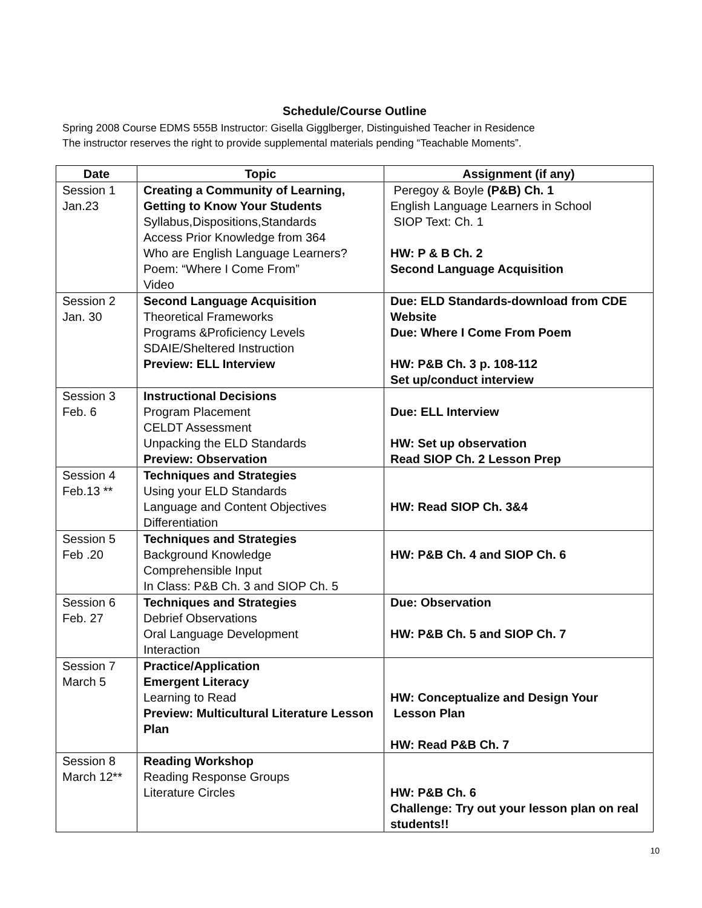Schedule/Course Outline
Spring 2008 Course EDMS 555B Instructor: Gisella Gigglberger, Distinguished Teacher in Residence
The instructor reserves the right to provide supplemental materials pending “Teachable Moments”.
| Date | Topic | Assignment (if any) |
| --- | --- | --- |
| Session 1 Jan.23 | Creating a Community of Learning, Getting to Know Your Students Syllabus,Dispositions,Standards Access Prior Knowledge from 364 Who are English Language Learners? Poem: “Where I Come From” Video | Peregoy & Boyle (P&B) Ch. 1 English Language Learners in School SIOP Text: Ch. 1 HW: P & B Ch. 2 Second Language Acquisition |
| Session 2 Jan. 30 | Second Language Acquisition Theoretical Frameworks Programs &Proficiency Levels SDAIE/Sheltered Instruction Preview: ELL Interview | Due: ELD Standards-download from CDE Website Due: Where I Come From Poem HW: P&B Ch. 3 p. 108-112 Set up/conduct interview |
| Session 3 Feb. 6 | Instructional Decisions Program Placement CELDT Assessment Unpacking the ELD Standards Preview: Observation | Due: ELL Interview HW: Set up observation Read SIOP Ch. 2 Lesson Prep |
| Session 4 Feb.13 ** | Techniques and Strategies Using your ELD Standards Language and Content Objectives Differentiation | HW: Read SIOP Ch. 3&4 |
| Session 5 Feb .20 | Techniques and Strategies Background Knowledge Comprehensible Input In Class: P&B Ch. 3 and SIOP Ch. 5 | HW: P&B Ch. 4 and SIOP Ch. 6 |
| Session 6 Feb. 27 | Techniques and Strategies Debrief Observations Oral Language Development Interaction | Due: Observation HW: P&B Ch. 5 and SIOP Ch. 7 |
| Session 7 March 5 | Practice/Application Emergent Literacy Learning to Read Preview: Multicultural Literature Lesson Plan | HW: Conceptualize and Design Your Lesson Plan HW: Read P&B Ch. 7 |
| Session 8 March 12** | Reading Workshop Reading Response Groups Literature Circles | HW: P&B Ch. 6 Challenge: Try out your lesson plan on real students!! |
10